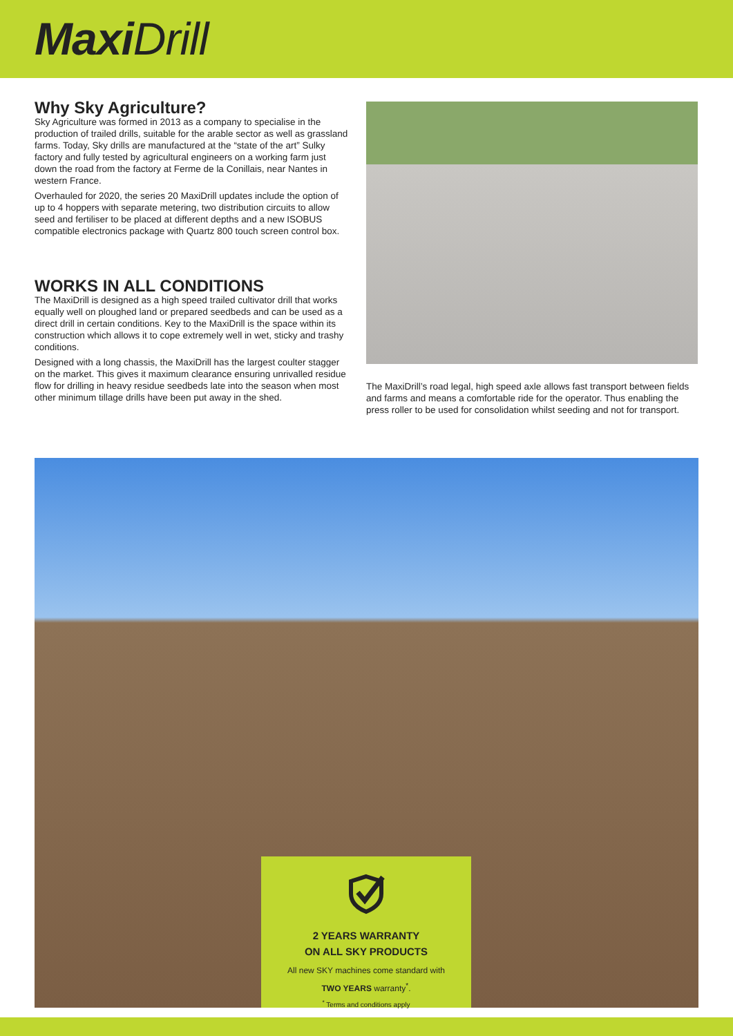MaxiDrill
Why Sky Agriculture?
Sky Agriculture was formed in 2013 as a company to specialise in the production of trailed drills, suitable for the arable sector as well as grassland farms. Today, Sky drills are manufactured at the “state of the art” Sulky factory and fully tested by agricultural engineers on a working farm just down the road from the factory at Ferme de la Conillais, near Nantes in western France.
Overhauled for 2020, the series 20 MaxiDrill updates include the option of up to 4 hoppers with separate metering, two distribution circuits to allow seed and fertiliser to be placed at different depths and a new ISOBUS compatible electronics package with Quartz 800 touch screen control box.
WORKS IN ALL CONDITIONS
The MaxiDrill is designed as a high speed trailed cultivator drill that works equally well on ploughed land or prepared seedbeds and can be used as a direct drill in certain conditions. Key to the MaxiDrill is the space within its construction which allows it to cope extremely well in wet, sticky and trashy conditions.
Designed with a long chassis, the MaxiDrill has the largest coulter stagger on the market. This gives it maximum clearance ensuring unrivalled residue flow for drilling in heavy residue seedbeds late into the season when most other minimum tillage drills have been put away in the shed.
The MaxiDrill’s road legal, high speed axle allows fast transport between fields and farms and means a comfortable ride for the operator. Thus enabling the press roller to be used for consolidation whilst seeding and not for transport.
2 YEARS WARRANTY
ON ALL SKY PRODUCTS
All new SKY machines come standard with
TWO YEARS warranty<sup>*</sup>.
<sup>*</sup> Terms and conditions apply